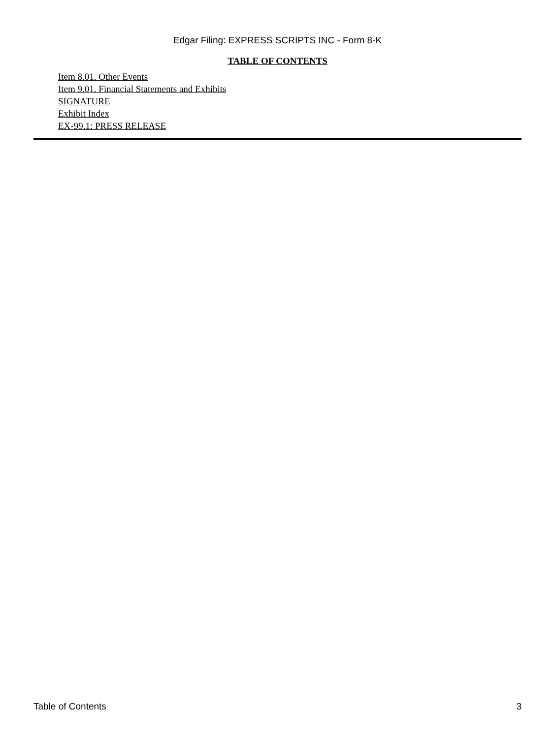Edgar Filing: EXPRESS SCRIPTS INC - Form 8-K
TABLE OF CONTENTS
Item 8.01. Other Events
Item 9.01. Financial Statements and Exhibits
SIGNATURE
Exhibit Index
EX-99.1: PRESS RELEASE
Table of Contents 3